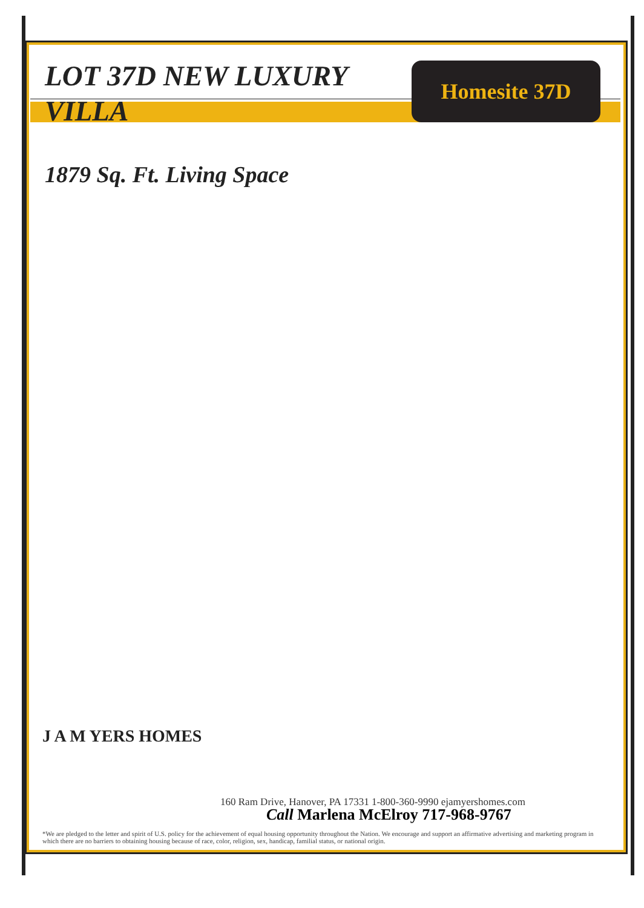LOT 37D NEW LUXURY VILLA
1879 Sq. Ft. Living Space
Homesite 37D
J A M YERS HOMES
160 Ram Drive, Hanover, PA 17331 1-800-360-9990 ejamyershomes.com
Call Marlena McElroy 717-968-9767
*We are pledged to the letter and spirit of U.S. policy for the achievement of equal housing opportunity throughout the Nation. We encourage and support an affirmative advertising and marketing program in which there are no barriers to obtaining housing because of race, color, religion, sex, handicap, familial status, or national origin.